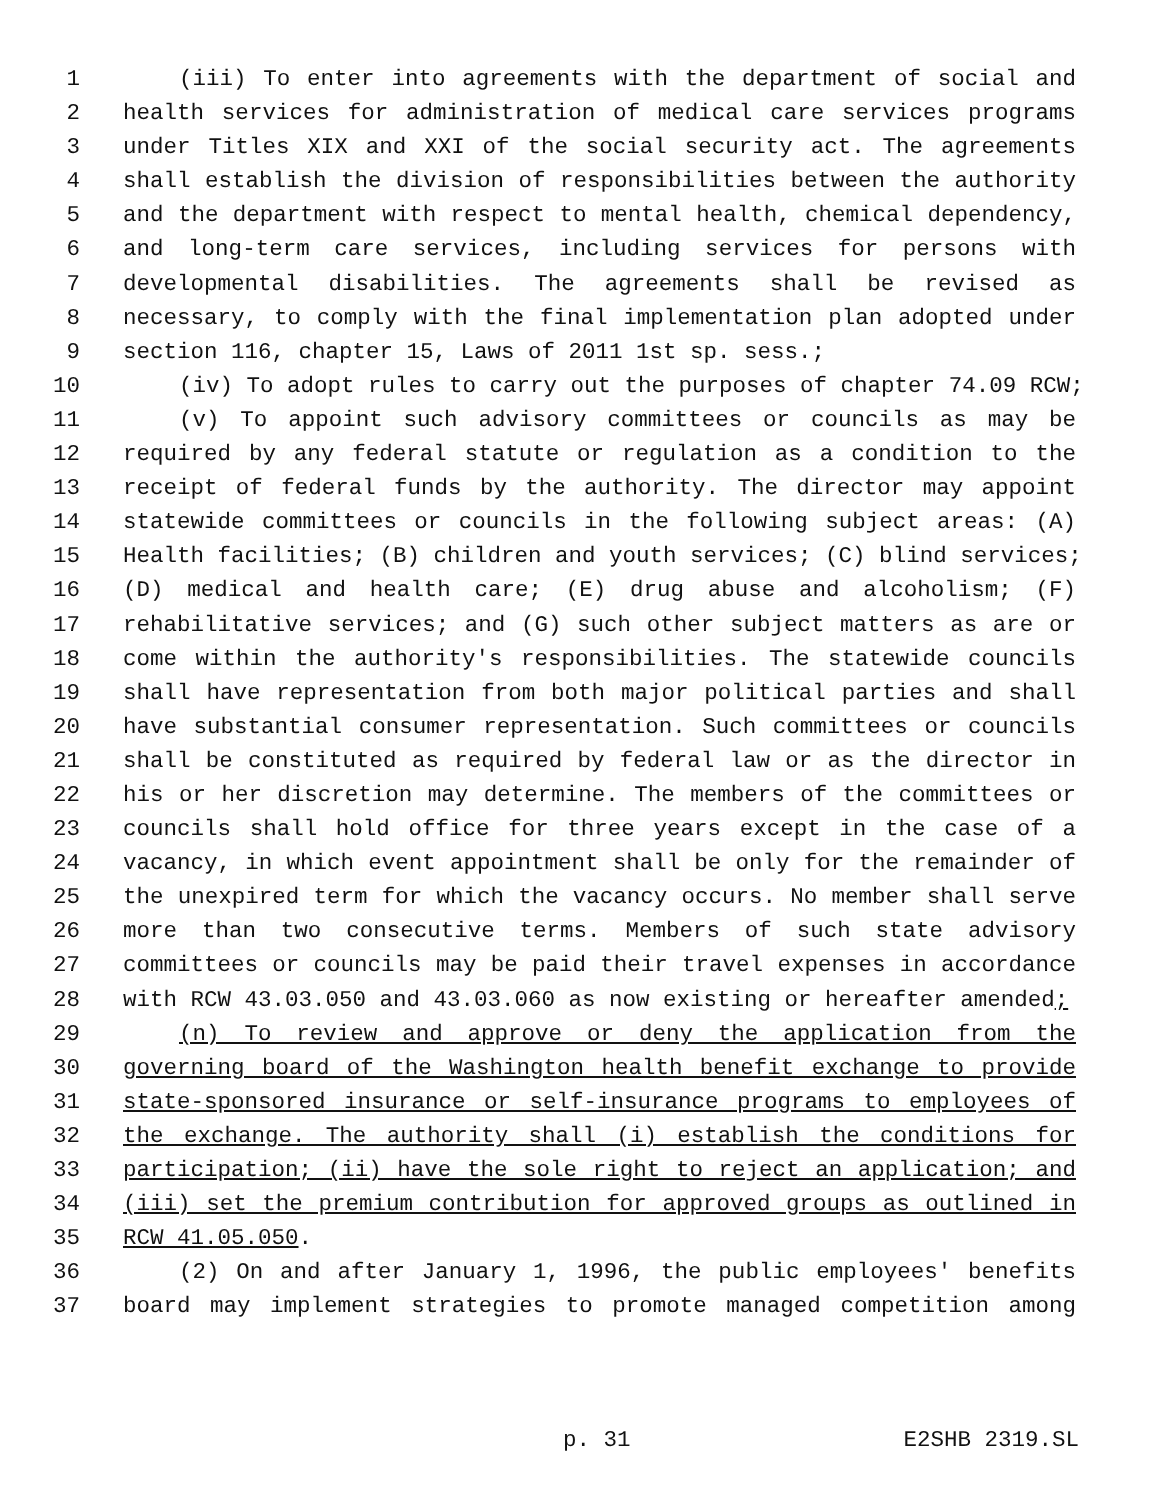1 (iii) To enter into agreements with the department of social and
2 health services for administration of medical care services programs
3 under Titles XIX and XXI of the social security act. The agreements
4 shall establish the division of responsibilities between the authority
5 and the department with respect to mental health, chemical dependency,
6 and long-term care services, including services for persons with
7 developmental disabilities. The agreements shall be revised as
8 necessary, to comply with the final implementation plan adopted under
9 section 116, chapter 15, Laws of 2011 1st sp. sess.;
10 (iv) To adopt rules to carry out the purposes of chapter 74.09 RCW;
11 (v) To appoint such advisory committees or councils as may be
12 required by any federal statute or regulation as a condition to the
13 receipt of federal funds by the authority. The director may appoint
14 statewide committees or councils in the following subject areas: (A)
15 Health facilities; (B) children and youth services; (C) blind services;
16 (D) medical and health care; (E) drug abuse and alcoholism; (F)
17 rehabilitative services; and (G) such other subject matters as are or
18 come within the authority's responsibilities. The statewide councils
19 shall have representation from both major political parties and shall
20 have substantial consumer representation. Such committees or councils
21 shall be constituted as required by federal law or as the director in
22 his or her discretion may determine. The members of the committees or
23 councils shall hold office for three years except in the case of a
24 vacancy, in which event appointment shall be only for the remainder of
25 the unexpired term for which the vacancy occurs. No member shall serve
26 more than two consecutive terms. Members of such state advisory
27 committees or councils may be paid their travel expenses in accordance
28 with RCW 43.03.050 and 43.03.060 as now existing or hereafter amended;
29 (n) To review and approve or deny the application from the
30 governing board of the Washington health benefit exchange to provide
31 state-sponsored insurance or self-insurance programs to employees of
32 the exchange. The authority shall (i) establish the conditions for
33 participation; (ii) have the sole right to reject an application; and
34 (iii) set the premium contribution for approved groups as outlined in
35 RCW 41.05.050.
36 (2) On and after January 1, 1996, the public employees' benefits
37 board may implement strategies to promote managed competition among
p. 31 E2SHB 2319.SL